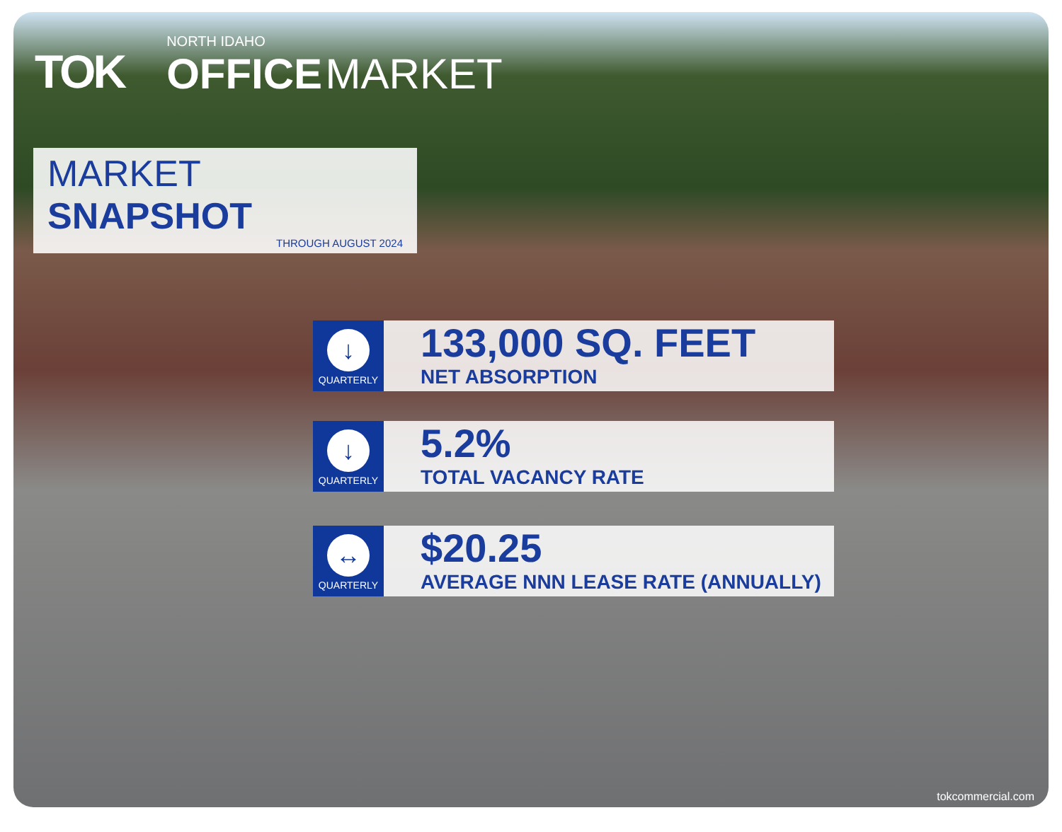TOK
NORTH IDAHO
OFFICE MARKET
MARKET SNAPSHOT
THROUGH AUGUST 2024
↓
QUARTERLY
133,000 SQ. FEET
NET ABSORPTION
↓
QUARTERLY
5.2%
TOTAL VACANCY RATE
↔
QUARTERLY
$20.25
AVERAGE NNN LEASE RATE (ANNUALLY)
tokcommercial.com